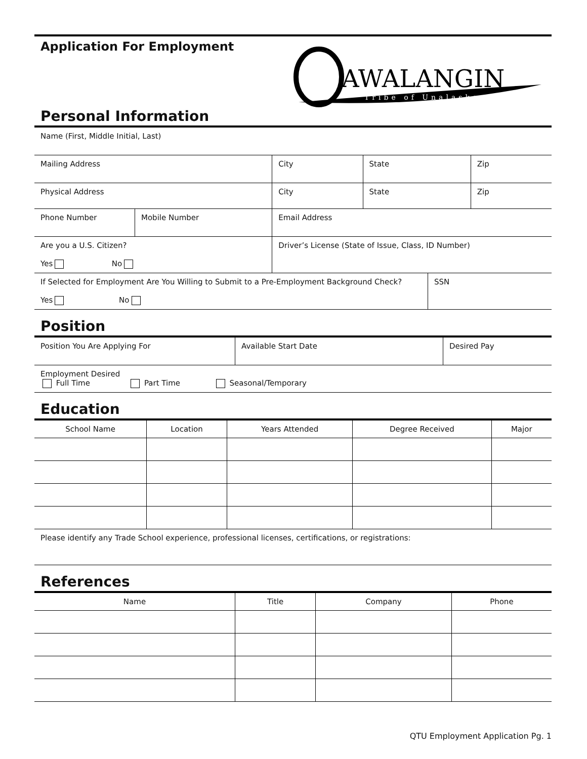Application For Employment
AWALANGIN
Tribe of Unalaska
Personal Information
| Name (First, Middle Initial, Last) | | | | |
| Mailing Address | | City | State | Zip |
| Physical Address | | City | State | Zip |
| Phone Number | Mobile Number | Email Address | | |
| Are you a U.S. Citizen? Yes No | | Driver’s License (State of Issue, Class, ID Number) | | |
| If Selected for Employment Are You Willing to Submit to a Pre-Employment Background Check? Yes No | SSN |
Position
| Position You Are Applying For | Available Start Date | Desired Pay |
| Employment Desired Full Time Part Time Seasonal/Temporary | | |
Education
| School Name | Location | Years Attended | Degree Received | Major |
| --- | --- | --- | --- | --- |
| Please identify any Trade School experience, professional licenses, certifications, or registrations: | | | | |
References
| Name | Title | Company | Phone |
| --- | --- | --- | --- |
QTU Employment Application Pg. 1